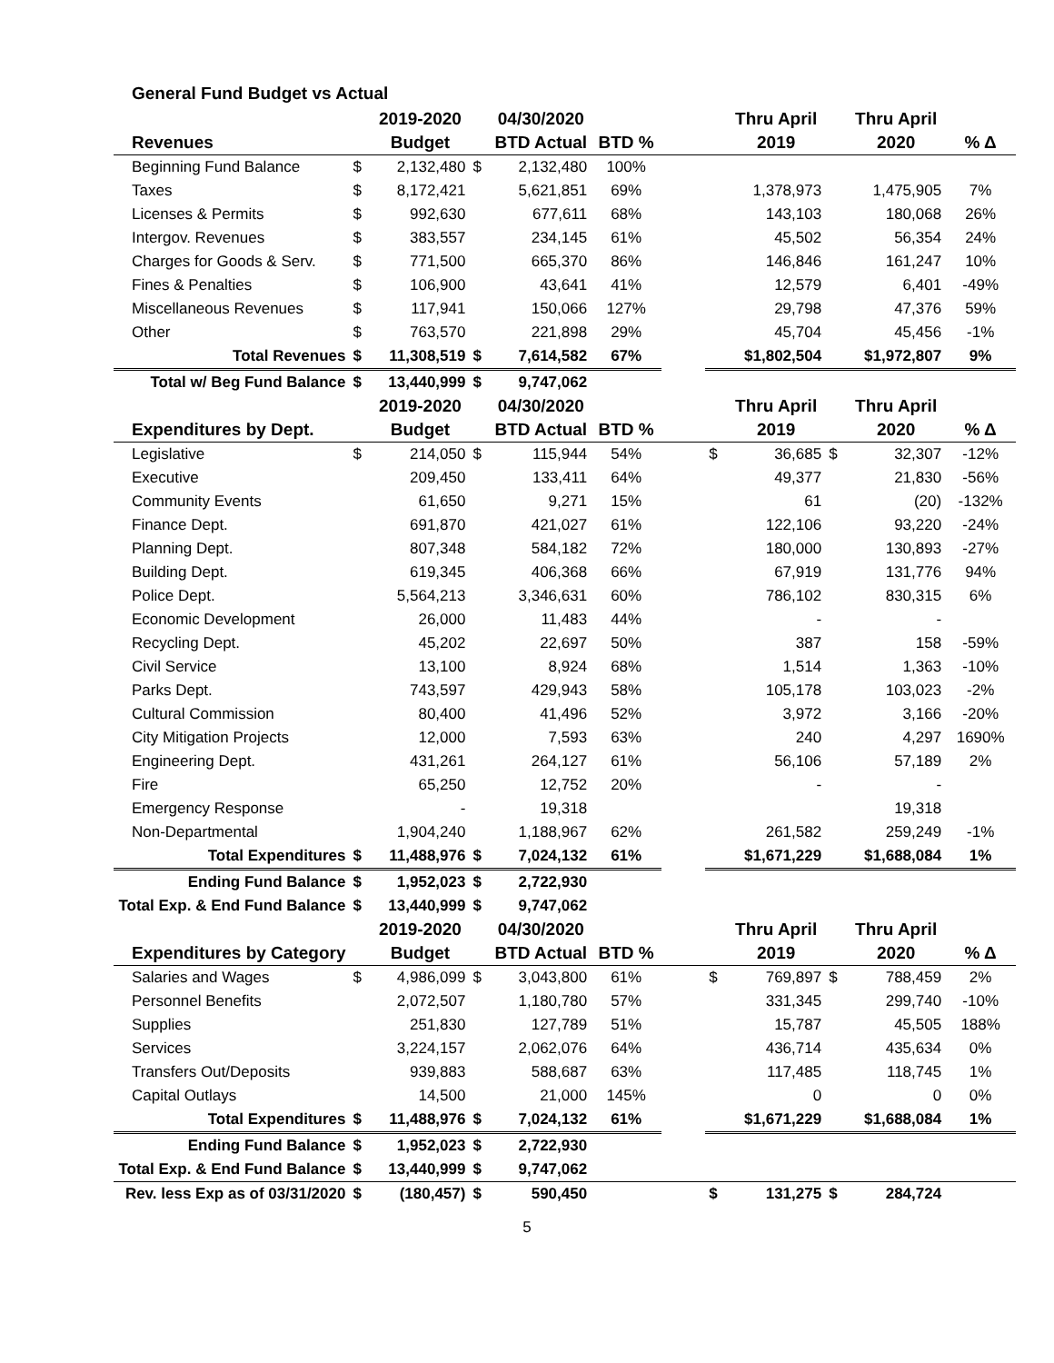General Fund Budget vs Actual
| | | 2019-2020 | | 04/30/2020 | | | | Thru April | | Thru April | |
| --- | --- | --- | --- | --- | --- | --- | --- | --- | --- | --- | --- |
| Revenues | | Budget | | BTD Actual | BTD % | | | 2019 | | 2020 | % Δ |
| Beginning Fund Balance | $ | 2,132,480 | $ | 2,132,480 | 100% | | | | | | |
| Taxes | $ | 8,172,421 | | 5,621,851 | 69% | | | 1,378,973 | | 1,475,905 | 7% |
| Licenses & Permits | $ | 992,630 | | 677,611 | 68% | | | 143,103 | | 180,068 | 26% |
| Intergov. Revenues | $ | 383,557 | | 234,145 | 61% | | | 45,502 | | 56,354 | 24% |
| Charges for Goods & Serv. | $ | 771,500 | | 665,370 | 86% | | | 146,846 | | 161,247 | 10% |
| Fines & Penalties | $ | 106,900 | | 43,641 | 41% | | | 12,579 | | 6,401 | -49% |
| Miscellaneous Revenues | $ | 117,941 | | 150,066 | 127% | | | 29,798 | | 47,376 | 59% |
| Other | $ | 763,570 | | 221,898 | 29% | | | 45,704 | | 45,456 | -1% |
| Total Revenues | $ | 11,308,519 | $ | 7,614,582 | 67% | | $1,802,504 | | $1,972,807 | | 9% |
| Total w/ Beg Fund Balance | $ | 13,440,999 | $ | 9,747,062 | | | | | | | |
| | | 2019-2020 | | 04/30/2020 | | | | Thru April | | Thru April | |
| Expenditures by Dept. | | Budget | | BTD Actual | BTD % | | | 2019 | | 2020 | % Δ |
| Legislative | $ | 214,050 | $ | 115,944 | 54% | | $ | 36,685 | $ | 32,307 | -12% |
| Executive | | 209,450 | | 133,411 | 64% | | | 49,377 | | 21,830 | -56% |
| Community Events | | 61,650 | | 9,271 | 15% | | | 61 | | (20) | -132% |
| Finance Dept. | | 691,870 | | 421,027 | 61% | | | 122,106 | | 93,220 | -24% |
| Planning Dept. | | 807,348 | | 584,182 | 72% | | | 180,000 | | 130,893 | -27% |
| Building Dept. | | 619,345 | | 406,368 | 66% | | | 67,919 | | 131,776 | 94% |
| Police Dept. | | 5,564,213 | | 3,346,631 | 60% | | | 786,102 | | 830,315 | 6% |
| Economic Development | | 26,000 | | 11,483 | 44% | | | - | | - | |
| Recycling Dept. | | 45,202 | | 22,697 | 50% | | | 387 | | 158 | -59% |
| Civil Service | | 13,100 | | 8,924 | 68% | | | 1,514 | | 1,363 | -10% |
| Parks Dept. | | 743,597 | | 429,943 | 58% | | | 105,178 | | 103,023 | -2% |
| Cultural Commission | | 80,400 | | 41,496 | 52% | | | 3,972 | | 3,166 | -20% |
| City Mitigation Projects | | 12,000 | | 7,593 | 63% | | | 240 | | 4,297 | 1690% |
| Engineering Dept. | | 431,261 | | 264,127 | 61% | | | 56,106 | | 57,189 | 2% |
| Fire | | 65,250 | | 12,752 | 20% | | | - | | - | |
| Emergency Response | | - | | 19,318 | | | | | | 19,318 | |
| Non-Departmental | | 1,904,240 | | 1,188,967 | 62% | | | 261,582 | | 259,249 | -1% |
| Total Expenditures | $ | 11,488,976 | $ | 7,024,132 | 61% | | $1,671,229 | | $1,688,084 | | 1% |
| Ending Fund Balance | $ | 1,952,023 | $ | 2,722,930 | | | | | | | |
| Total Exp. & End Fund Balance | $ | 13,440,999 | $ | 9,747,062 | | | | | | | |
| | | 2019-2020 | | 04/30/2020 | | | | Thru April | | Thru April | |
| Expenditures by Category | | Budget | | BTD Actual | BTD % | | | 2019 | | 2020 | % Δ |
| Salaries and Wages | $ | 4,986,099 | $ | 3,043,800 | 61% | | $ | 769,897 | $ | 788,459 | 2% |
| Personnel Benefits | | 2,072,507 | | 1,180,780 | 57% | | | 331,345 | | 299,740 | -10% |
| Supplies | | 251,830 | | 127,789 | 51% | | | 15,787 | | 45,505 | 188% |
| Services | | 3,224,157 | | 2,062,076 | 64% | | | 436,714 | | 435,634 | 0% |
| Transfers Out/Deposits | | 939,883 | | 588,687 | 63% | | | 117,485 | | 118,745 | 1% |
| Capital Outlays | | 14,500 | | 21,000 | 145% | | | 0 | | 0 | 0% |
| Total Expenditures | $ | 11,488,976 | $ | 7,024,132 | 61% | | $1,671,229 | | $1,688,084 | | 1% |
| Ending Fund Balance | $ | 1,952,023 | $ | 2,722,930 | | | | | | | |
| Total Exp. & End Fund Balance | $ | 13,440,999 | $ | 9,747,062 | | | | | | | |
| Rev. less Exp as of 03/31/2020 | $ | (180,457) | $ | 590,450 | | | $ | 131,275 | $ | 284,724 | |
5